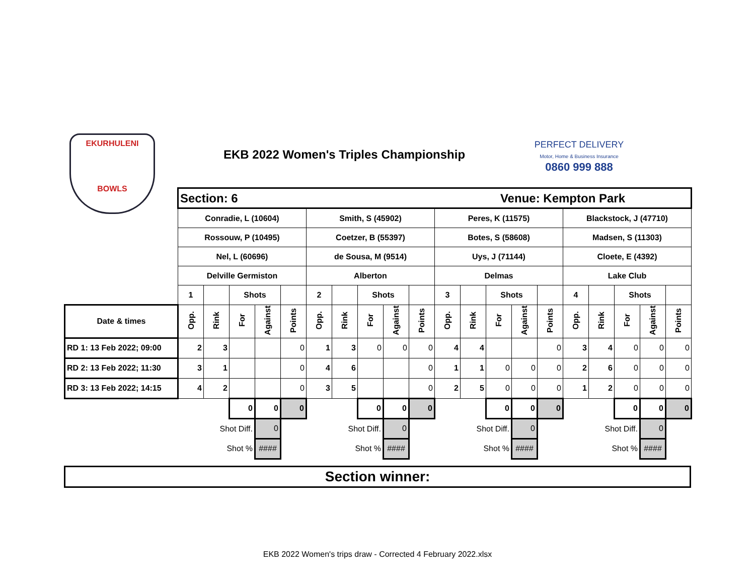EKURHULENI
BOWLS
EKB 2022 Women's Triples Championship
PERFECT DELIVERY
Motor, Home & Business Insurance
0860 999 888
| | Section: 6 | | | | | | | | | | Venue: Kempton Park | | | | | | | | | |
| | Conradie, L (10604) | | | | | Smith, S (45902) | | | | | Peres, K (11575) | | | | | Blackstock, J (47710) | | | | |
| | Rossouw, P (10495) | | | | | Coetzer, B (55397) | | | | | Botes, S (58608) | | | | | Madsen, S (11303) | | | | |
| | Nel, L (60696) | | | | | de Sousa, M (9514) | | | | | Uys, J (71144) | | | | | Cloete, E (4392) | | | | |
| | Delville Germiston | | | | | Alberton | | | | | Delmas | | | | | Lake Club | | | | |
| | 1 | | Shots | | | 2 | | Shots | | | 3 | | Shots | | | 4 | | Shots | | |
| Date & times | Opp. | Rink | For | Against | Points | Opp. | Rink | For | Against | Points | Opp. | Rink | For | Against | Points | Opp. | Rink | For | Against | Points |
| RD 1: 13 Feb 2022; 09:00 | 2 | 3 | | | 0 | 1 | 3 | 0 | 0 | 0 | 4 | 4 | | | 0 | 3 | 4 | 0 | 0 | 0 |
| RD 2: 13 Feb 2022; 11:30 | 3 | 1 | | | 0 | 4 | 6 | | | 0 | 1 | 1 | 0 | 0 | 0 | 2 | 6 | 0 | 0 | 0 |
| RD 3: 13 Feb 2022; 14:15 | 4 | 2 | | | 0 | 3 | 5 | | | 0 | 2 | 5 | 0 | 0 | 0 | 1 | 2 | 0 | 0 | 0 |
| | | | 0 | 0 | 0 | | | 0 | 0 | 0 | | | 0 | 0 | 0 | | | 0 | 0 | 0 |
| | | Shot Diff. | | 0 | | | Shot Diff. | | 0 | | | Shot Diff. | | 0 | | | Shot Diff. | | 0 | |
| | | Shot % | | #### | | | Shot % | | #### | | | Shot % | | #### | | | Shot % | | #### | |
Section winner:
EKB 2022 Women's trips draw - Corrected 4 February 2022.xlsx